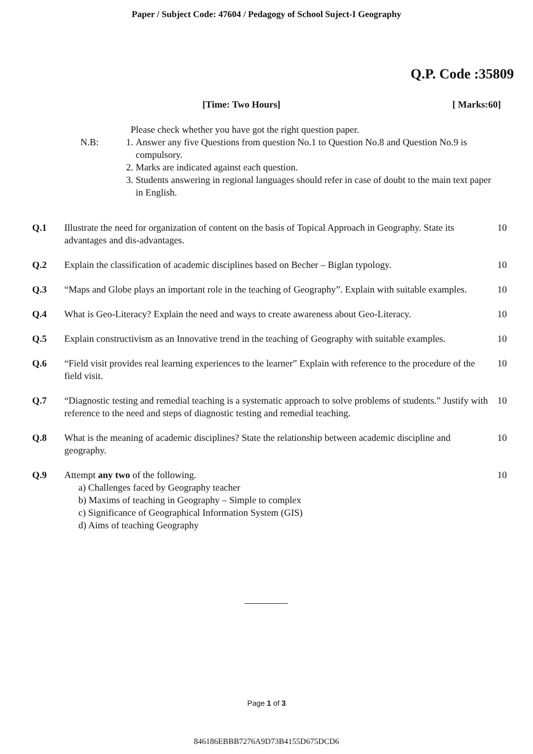Paper / Subject Code: 47604 / Pedagogy of School Suject-I Geography
Q.P. Code :35809
[Time: Two Hours] [ Marks:60]
Please check whether you have got the right question paper.
N.B: 1. Answer any five Questions from question No.1 to Question No.8 and Question No.9 is compulsory.
2. Marks are indicated against each question.
3. Students answering in regional languages should refer in case of doubt to the main text paper in English.
Q.1 Illustrate the need for organization of content on the basis of Topical Approach in Geography. State its advantages and dis-advantages. 10
Q.2 Explain the classification of academic disciplines based on Becher – Biglan typology. 10
Q.3 “Maps and Globe plays an important role in the teaching of Geography”. Explain with suitable examples. 10
Q.4 What is Geo-Literacy? Explain the need and ways to create awareness about Geo-Literacy. 10
Q.5 Explain constructivism as an Innovative trend in the teaching of Geography with suitable examples. 10
Q.6 “Field visit provides real learning experiences to the learner” Explain with reference to the procedure of the field visit. 10
Q.7 “Diagnostic testing and remedial teaching is a systematic approach to solve problems of students.” Justify with reference to the need and steps of diagnostic testing and remedial teaching. 10
Q.8 What is the meaning of academic disciplines? State the relationship between academic discipline and geography. 10
Q.9 Attempt any two of the following.
a) Challenges faced by Geography teacher
b) Maxims of teaching in Geography – Simple to complex
c) Significance of Geographical Information System (GIS)
d) Aims of teaching Geography
10
Page 1 of 3
846186EBBB7276A9D73B4155D675DCD6